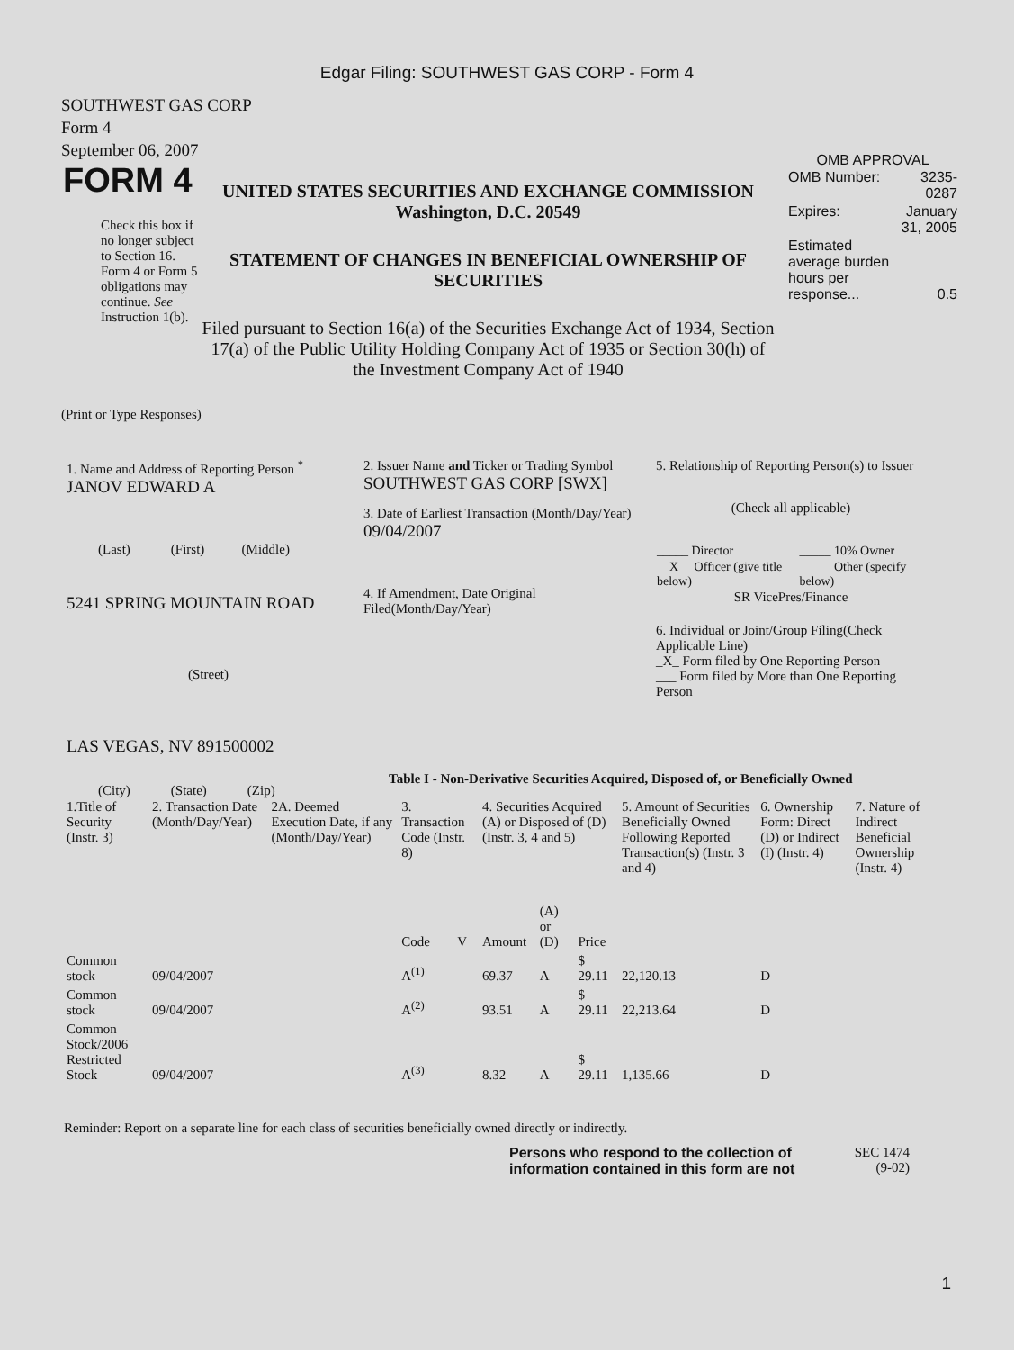Edgar Filing: SOUTHWEST GAS CORP - Form 4
SOUTHWEST GAS CORP
Form 4
September 06, 2007
FORM 4
Check this box if no longer subject to Section 16. Form 4 or Form 5 obligations may continue. See Instruction 1(b).
UNITED STATES SECURITIES AND EXCHANGE COMMISSION
Washington, D.C. 20549
STATEMENT OF CHANGES IN BENEFICIAL OWNERSHIP OF SECURITIES
Filed pursuant to Section 16(a) of the Securities Exchange Act of 1934, Section 17(a) of the Public Utility Holding Company Act of 1935 or Section 30(h) of the Investment Company Act of 1940
OMB APPROVAL
| OMB Number: | 3235-0287 |
| Expires: | January 31, 2005 |
| Estimated average burden hours per response... | 0.5 |
(Print or Type Responses)
1. Name and Address of Reporting Person <sup>*</sup>
JANOV EDWARD A
(Last) (First) (Middle)
5241 SPRING MOUNTAIN ROAD
(Street)
LAS VEGAS, NV 891500002
(City) (State) (Zip)
2. Issuer Name and Ticker or Trading Symbol
SOUTHWEST GAS CORP [SWX]
3. Date of Earliest Transaction (Month/Day/Year)
09/04/2007
4. If Amendment, Date Original Filed(Month/Day/Year)
5. Relationship of Reporting Person(s) to Issuer
(Check all applicable)
| _____ Director | _____ 10% Owner |
| __X__ Officer (give title below) | _____ Other (specify below) |
SR VicePres/Finance
6. Individual or Joint/Group Filing(Check Applicable Line)
_X_ Form filed by One Reporting Person
___ Form filed by More than One Reporting Person
Table I - Non-Derivative Securities Acquired, Disposed of, or Beneficially Owned
| 1.Title of Security (Instr. 3) | 2. Transaction Date (Month/Day/Year) | 2A. Deemed Execution Date, if any (Month/Day/Year) | 3. Transaction Code (Instr. 8) | | 4. Securities Acquired (A) or Disposed of (D) (Instr. 3, 4 and 5) | | | 5. Amount of Securities Beneficially Owned Following Reported Transaction(s) (Instr. 3 and 4) | 6. Ownership Form: Direct (D) or Indirect (I) (Instr. 4) | 7. Nature of Indirect Beneficial Ownership (Instr. 4) |
| --- | --- | --- | --- | --- | --- | --- | --- | --- | --- | --- |
| | | | Code | V | Amount | (A) or (D) | Price | | | |
| Common stock | 09/04/2007 | | A<sup>(1)</sup> | | 69.37 | A | $ 29.11 | 22,120.13 | D | |
| Common stock | 09/04/2007 | | A<sup>(2)</sup> | | 93.51 | A | $ 29.11 | 22,213.64 | D | |
| Common Stock/2006 Restricted Stock | 09/04/2007 | | A<sup>(3)</sup> | | 8.32 | A | $ 29.11 | 1,135.66 | D | |
Reminder: Report on a separate line for each class of securities beneficially owned directly or indirectly.
Persons who respond to the collection of information contained in this form are not
SEC 1474
(9-02)
1